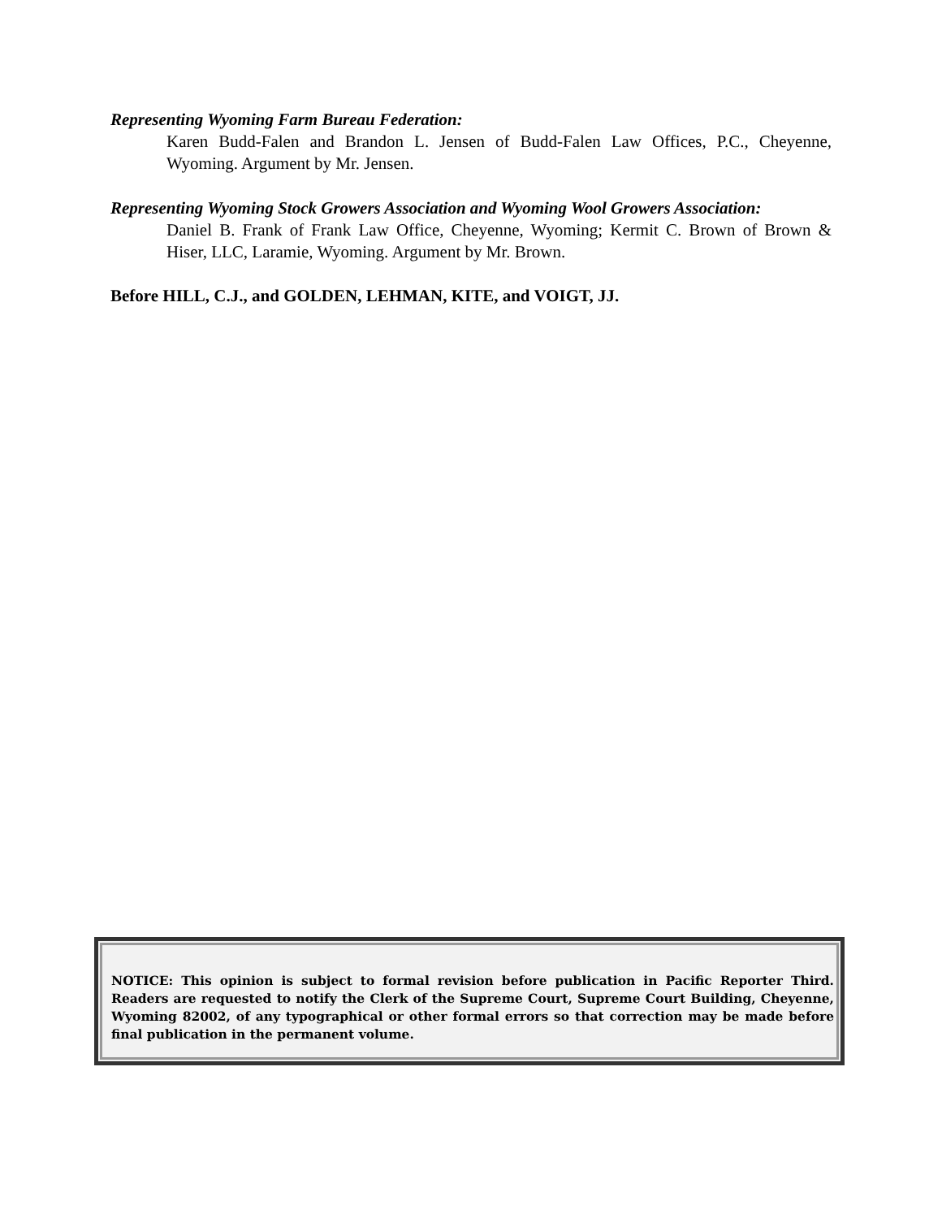Representing Wyoming Farm Bureau Federation:
Karen Budd-Falen and Brandon L. Jensen of Budd-Falen Law Offices, P.C., Cheyenne, Wyoming. Argument by Mr. Jensen.
Representing Wyoming Stock Growers Association and Wyoming Wool Growers Association:
Daniel B. Frank of Frank Law Office, Cheyenne, Wyoming; Kermit C. Brown of Brown & Hiser, LLC, Laramie, Wyoming. Argument by Mr. Brown.
Before HILL, C.J., and GOLDEN, LEHMAN, KITE, and VOIGT, JJ.
NOTICE: This opinion is subject to formal revision before publication in Pacific Reporter Third. Readers are requested to notify the Clerk of the Supreme Court, Supreme Court Building, Cheyenne, Wyoming 82002, of any typographical or other formal errors so that correction may be made before final publication in the permanent volume.